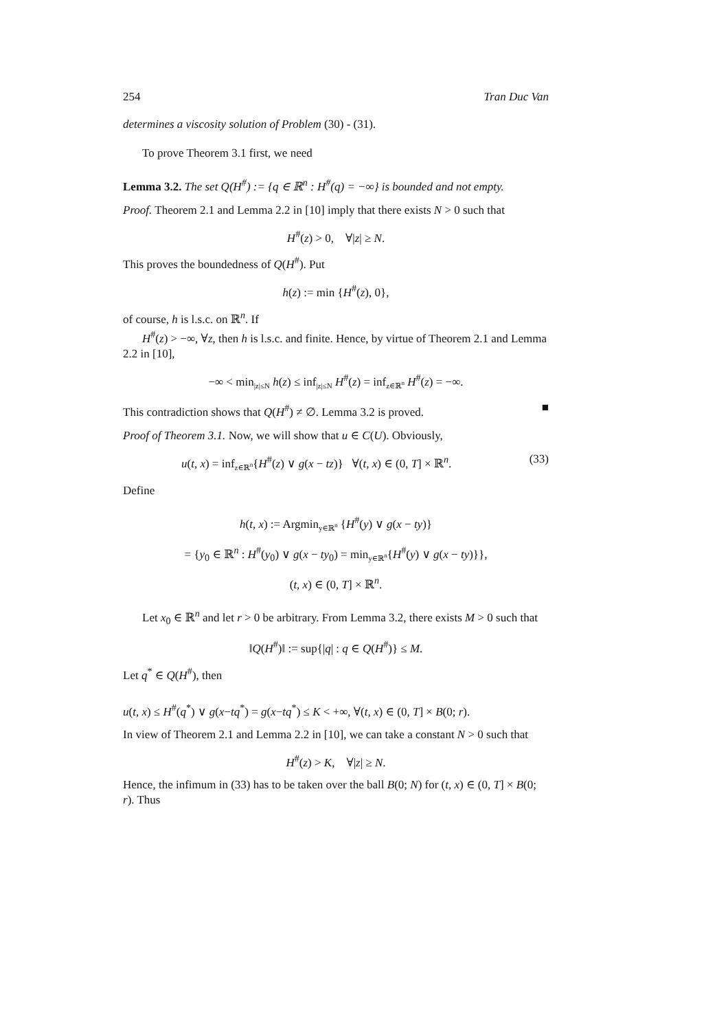254 Tran Duc Van
determines a viscosity solution of Problem (30) - (31).
To prove Theorem 3.1 first, we need
Lemma 3.2. The set Q(H<sup>#</sup>) := {q ∈ ℝ<sup>n</sup> : H<sup>#</sup>(q) = −∞} is bounded and not empty.
Proof. Theorem 2.1 and Lemma 2.2 in [10] imply that there exists N > 0 such that
H<sup>#</sup>(z) > 0, ∀|z| ≥ N.
This proves the boundedness of Q(H<sup>#</sup>). Put
h(z) := min {H<sup>#</sup>(z), 0},
of course, h is l.s.c. on ℝ<sup>n</sup>. If
H<sup>#</sup>(z) > −∞, ∀z, then h is l.s.c. and finite. Hence, by virtue of Theorem 2.1 and Lemma 2.2 in [10],
−∞ < min<sub>|z|≤N</sub> h(z) ≤ inf<sub>|z|≤N</sub> H<sup>#</sup>(z) = inf<sub>z∈ℝ<sup>n</sup></sub> H<sup>#</sup>(z) = −∞.
This contradiction shows that Q(H<sup>#</sup>) ≠ ∅. Lemma 3.2 is proved. ■
Proof of Theorem 3.1. Now, we will show that u ∈ C(U). Obviously,
u(t, x) = inf<sub>z∈ℝ<sup>n</sup></sub>{H<sup>#</sup>(z) ∨ g(x − tz)} ∀(t, x) ∈ (0, T] × ℝ<sup>n</sup>. (33)
Define
h(t, x) := Argmin<sub>y∈ℝ<sup>n</sup></sub> {H<sup>#</sup>(y) ∨ g(x − ty)}
= {y<sub>0</sub> ∈ ℝ<sup>n</sup> : H<sup>#</sup>(y<sub>0</sub>) ∨ g(x − ty<sub>0</sub>) = min<sub>y∈ℝ<sup>n</sup></sub>{H<sup>#</sup>(y) ∨ g(x − ty)}},
(t, x) ∈ (0, T] × ℝ<sup>n</sup>.
Let x<sub>0</sub> ∈ ℝ<sup>n</sup> and let r > 0 be arbitrary. From Lemma 3.2, there exists M > 0 such that
‖Q(H<sup>#</sup>)‖ := sup{|q| : q ∈ Q(H<sup>#</sup>)} ≤ M.
Let q<sup>*</sup> ∈ Q(H<sup>#</sup>), then
u(t, x) ≤ H<sup>#</sup>(q<sup>*</sup>) ∨ g(x−tq<sup>*</sup>) = g(x−tq<sup>*</sup>) ≤ K < +∞, ∀(t, x) ∈ (0, T] × B(0; r).
In view of Theorem 2.1 and Lemma 2.2 in [10], we can take a constant N > 0 such that
H<sup>#</sup>(z) > K, ∀|z| ≥ N.
Hence, the infimum in (33) has to be taken over the ball B(0; N) for (t, x) ∈ (0, T] × B(0; r). Thus